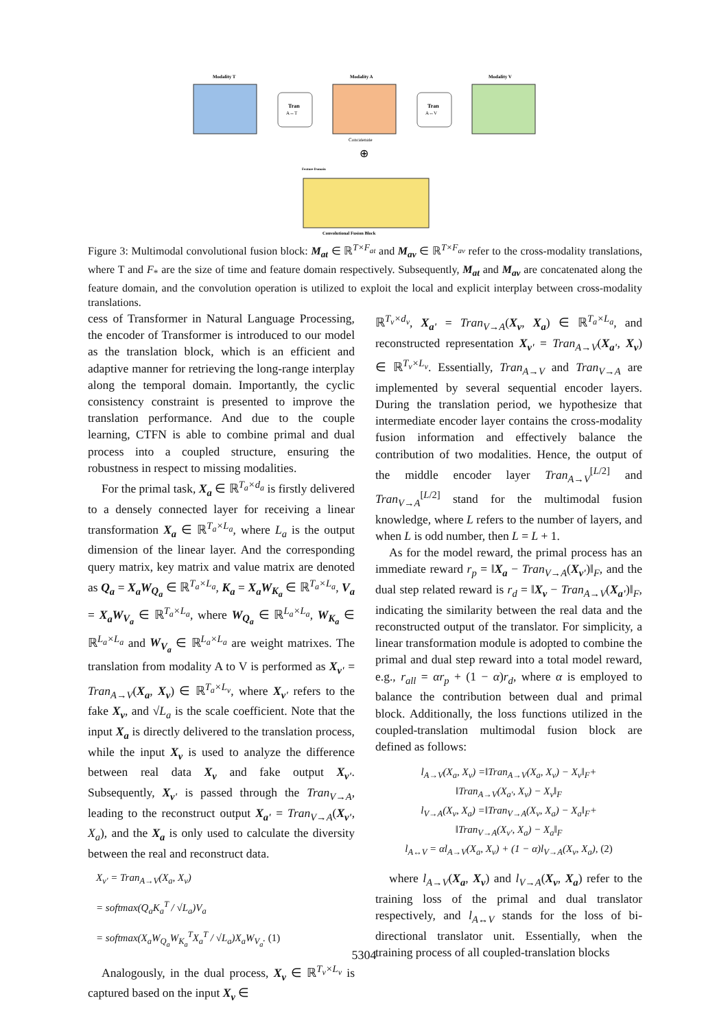Modality T
Modality A
Modality V
Tran
A↔T
Tran
A↔V
Concatenate
⊕
Feature Domain
Convolutional Fusion Block
Figure 3: Multimodal convolutional fusion block: M<sub>at</sub> ∈ ℝ<sup>T×F<sub>at</sub></sup> and M<sub>av</sub> ∈ ℝ<sup>T×F<sub>av</sub></sup> refer to the cross-modality translations, where T and F<sub>*</sub> are the size of time and feature domain respectively. Subsequently, M<sub>at</sub> and M<sub>av</sub> are concatenated along the feature domain, and the convolution operation is utilized to exploit the local and explicit interplay between cross-modality translations.
cess of Transformer in Natural Language Processing, the encoder of Transformer is introduced to our model as the translation block, which is an efficient and adaptive manner for retrieving the long-range interplay along the temporal domain. Importantly, the cyclic consistency constraint is presented to improve the translation performance. And due to the couple learning, CTFN is able to combine primal and dual process into a coupled structure, ensuring the robustness in respect to missing modalities.
For the primal task, X<sub>a</sub> ∈ ℝ<sup>T<sub>a</sub>×d<sub>a</sub></sup> is firstly delivered to a densely connected layer for receiving a linear transformation X<sub>a</sub> ∈ ℝ<sup>T<sub>a</sub>×L<sub>a</sub></sup>, where L<sub>a</sub> is the output dimension of the linear layer. And the corresponding query matrix, key matrix and value matrix are denoted as Q<sub>a</sub> = X<sub>a</sub>W<sub>Q<sub>a</sub></sub> ∈ ℝ<sup>T<sub>a</sub>×L<sub>a</sub></sup>, K<sub>a</sub> = X<sub>a</sub>W<sub>K<sub>a</sub></sub> ∈ ℝ<sup>T<sub>a</sub>×L<sub>a</sub></sup>, V<sub>a</sub> = X<sub>a</sub>W<sub>V<sub>a</sub></sub> ∈ ℝ<sup>T<sub>a</sub>×L<sub>a</sub></sup>, where W<sub>Q<sub>a</sub></sub> ∈ ℝ<sup>L<sub>a</sub>×L<sub>a</sub></sup>, W<sub>K<sub>a</sub></sub> ∈ ℝ<sup>L<sub>a</sub>×L<sub>a</sub></sup> and W<sub>V<sub>a</sub></sub> ∈ ℝ<sup>L<sub>a</sub>×L<sub>a</sub></sup> are weight matrixes. The translation from modality A to V is performed as X<sub>v'</sub> = Tran<sub>A→V</sub>(X<sub>a</sub>, X<sub>v</sub>) ∈ ℝ<sup>T<sub>a</sub>×L<sub>v</sub></sup>, where X<sub>v'</sub> refers to the fake X<sub>v</sub>, and √L<sub>a</sub> is the scale coefficient. Note that the input X<sub>a</sub> is directly delivered to the translation process, while the input X<sub>v</sub> is used to analyze the difference between real data X<sub>v</sub> and fake output X<sub>v'</sub>. Subsequently, X<sub>v'</sub> is passed through the Tran<sub>V→A</sub>, leading to the reconstruct output X<sub>a'</sub> = Tran<sub>V→A</sub>(X<sub>v'</sub>, X<sub>a</sub>), and the X<sub>a</sub> is only used to calculate the diversity between the real and reconstruct data.
X<sub>v'</sub> = Tran<sub>A→V</sub>(X<sub>a</sub>, X<sub>v</sub>)
= softmax(Q<sub>a</sub>K<sub>a</sub><sup>T</sup> / √L<sub>a</sub>)V<sub>a</sub>
= softmax(X<sub>a</sub>W<sub>Q<sub>a</sub></sub>W<sub>K<sub>a</sub></sub><sup>T</sup>X<sub>a</sub><sup>T</sup> / √L<sub>a</sub>)X<sub>a</sub>W<sub>V<sub>a</sub></sub>. (1)
Analogously, in the dual process, X<sub>v</sub> ∈ ℝ<sup>T<sub>v</sub>×L<sub>v</sub></sup> is captured based on the input X<sub>v</sub> ∈
ℝ<sup>T<sub>v</sub>×d<sub>v</sub></sup>, X<sub>a'</sub> = Tran<sub>V→A</sub>(X<sub>v</sub>, X<sub>a</sub>) ∈ ℝ<sup>T<sub>a</sub>×L<sub>a</sub></sup>, and reconstructed representation X<sub>v'</sub> = Tran<sub>A→V</sub>(X<sub>a'</sub>, X<sub>v</sub>) ∈ ℝ<sup>T<sub>v</sub>×L<sub>v</sub></sup>. Essentially, Tran<sub>A→V</sub> and Tran<sub>V→A</sub> are implemented by several sequential encoder layers. During the translation period, we hypothesize that intermediate encoder layer contains the cross-modality fusion information and effectively balance the contribution of two modalities. Hence, the output of the middle encoder layer Tran<sub>A→V</sub><sup>[L/2]</sup> and Tran<sub>V→A</sub><sup>[L/2]</sup> stand for the multimodal fusion knowledge, where L refers to the number of layers, and when L is odd number, then L = L + 1.
As for the model reward, the primal process has an immediate reward r<sub>p</sub> = ‖X<sub>a</sub> − Tran<sub>V→A</sub>(X<sub>v'</sub>)‖<sub>F</sub>, and the dual step related reward is r<sub>d</sub> = ‖X<sub>v</sub> − Tran<sub>A→V</sub>(X<sub>a'</sub>)‖<sub>F</sub>, indicating the similarity between the real data and the reconstructed output of the translator. For simplicity, a linear transformation module is adopted to combine the primal and dual step reward into a total model reward, e.g., r<sub>all</sub> = αr<sub>p</sub> + (1 − α)r<sub>d</sub>, where α is employed to balance the contribution between dual and primal block. Additionally, the loss functions utilized in the coupled-translation multimodal fusion block are defined as follows:
l<sub>A→V</sub>(X<sub>a</sub>, X<sub>v</sub>) =‖Tran<sub>A→V</sub>(X<sub>a</sub>, X<sub>v</sub>) − X<sub>v</sub>‖<sub>F</sub>+
‖Tran<sub>A→V</sub>(X<sub>a'</sub>, X<sub>v</sub>) − X<sub>v</sub>‖<sub>F</sub>
l<sub>V→A</sub>(X<sub>v</sub>, X<sub>a</sub>) =‖Tran<sub>V→A</sub>(X<sub>v</sub>, X<sub>a</sub>) − X<sub>a</sub>‖<sub>F</sub>+
‖Tran<sub>V→A</sub>(X<sub>v'</sub>, X<sub>a</sub>) − X<sub>a</sub>‖<sub>F</sub>
l<sub>A↔V</sub> = αl<sub>A→V</sub>(X<sub>a</sub>, X<sub>v</sub>) + (1 − α)l<sub>V→A</sub>(X<sub>v</sub>, X<sub>a</sub>), (2)
where l<sub>A→V</sub>(X<sub>a</sub>, X<sub>v</sub>) and l<sub>V→A</sub>(X<sub>v</sub>, X<sub>a</sub>) refer to the training loss of the primal and dual translator respectively, and l<sub>A↔V</sub> stands for the loss of bi-directional translator unit. Essentially, when the training process of all coupled-translation blocks
5304